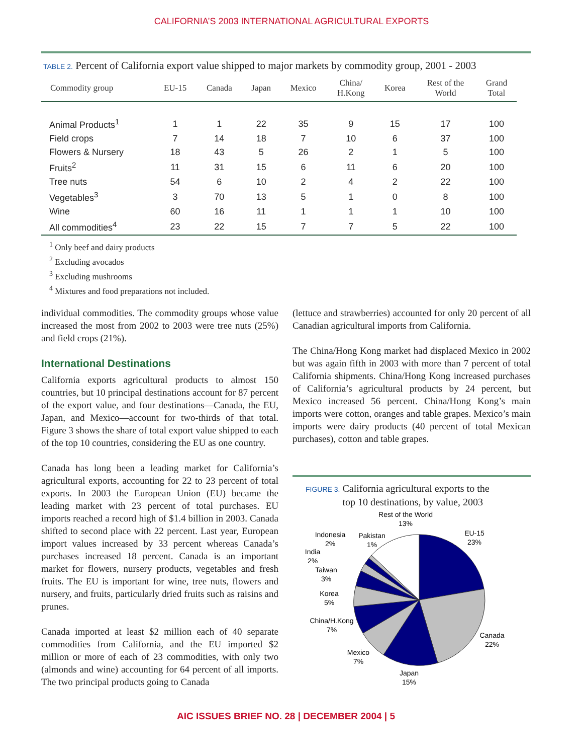CALIFORNIA’S 2003 INTERNATIONAL AGRICULTURAL EXPORTS
TABLE 2. Percent of California export value shipped to major markets by commodity group, 2001 - 2003
| Commodity group | EU-15 | Canada | Japan | Mexico | China/ H.Kong | Korea | Rest of the World | Grand Total |
| --- | --- | --- | --- | --- | --- | --- | --- | --- |
| Animal Products<sup>1</sup> | 1 | 1 | 22 | 35 | 9 | 15 | 17 | 100 |
| Field crops | 7 | 14 | 18 | 7 | 10 | 6 | 37 | 100 |
| Flowers & Nursery | 18 | 43 | 5 | 26 | 2 | 1 | 5 | 100 |
| Fruits<sup>2</sup> | 11 | 31 | 15 | 6 | 11 | 6 | 20 | 100 |
| Tree nuts | 54 | 6 | 10 | 2 | 4 | 2 | 22 | 100 |
| Vegetables<sup>3</sup> | 3 | 70 | 13 | 5 | 1 | 0 | 8 | 100 |
| Wine | 60 | 16 | 11 | 1 | 1 | 1 | 10 | 100 |
| All commodities<sup>4</sup> | 23 | 22 | 15 | 7 | 7 | 5 | 22 | 100 |
<sup>1</sup> Only beef and dairy products
<sup>2</sup> Excluding avocados
<sup>3</sup> Excluding mushrooms
<sup>4</sup> Mixtures and food preparations not included.
individual commodities. The commodity groups whose value increased the most from 2002 to 2003 were tree nuts (25%) and field crops (21%).
International Destinations
California exports agricultural products to almost 150 countries, but 10 principal destinations account for 87 percent of the export value, and four destinations—Canada, the EU, Japan, and Mexico—account for two-thirds of that total. Figure 3 shows the share of total export value shipped to each of the top 10 countries, considering the EU as one country.
Canada has long been a leading market for California’s agricultural exports, accounting for 22 to 23 percent of total exports. In 2003 the European Union (EU) became the leading market with 23 percent of total purchases. EU imports reached a record high of $1.4 billion in 2003. Canada shifted to second place with 22 percent. Last year, European import values increased by 33 percent whereas Canada’s purchases increased 18 percent. Canada is an important market for flowers, nursery products, vegetables and fresh fruits. The EU is important for wine, tree nuts, flowers and nursery, and fruits, particularly dried fruits such as raisins and prunes.
Canada imported at least $2 million each of 40 separate commodities from California, and the EU imported $2 million or more of each of 23 commodities, with only two (almonds and wine) accounting for 64 percent of all imports. The two principal products going to Canada
(lettuce and strawberries) accounted for only 20 percent of all Canadian agricultural imports from California.
The China/Hong Kong market had displaced Mexico in 2002 but was again fifth in 2003 with more than 7 percent of total California shipments. China/Hong Kong increased purchases of California’s agricultural products by 24 percent, but Mexico increased 56 percent. China/Hong Kong’s main imports were cotton, oranges and table grapes. Mexico’s main imports were dairy products (40 percent of total Mexican purchases), cotton and table grapes.
FIGURE 3. California agricultural exports to the
FIGURE 3. top 10 destinations, by value, 2003
Rest of the World
13%
EU-15
23%
Indonesia
2%
Pakistan
1%
India
2%
Taiwan
3%
Korea
5%
China/H.Kong
7%
Canada
22%
Mexico
7%
Japan
15%
AIC ISSUES BRIEF NO. 28 | DECEMBER 2004 | 5